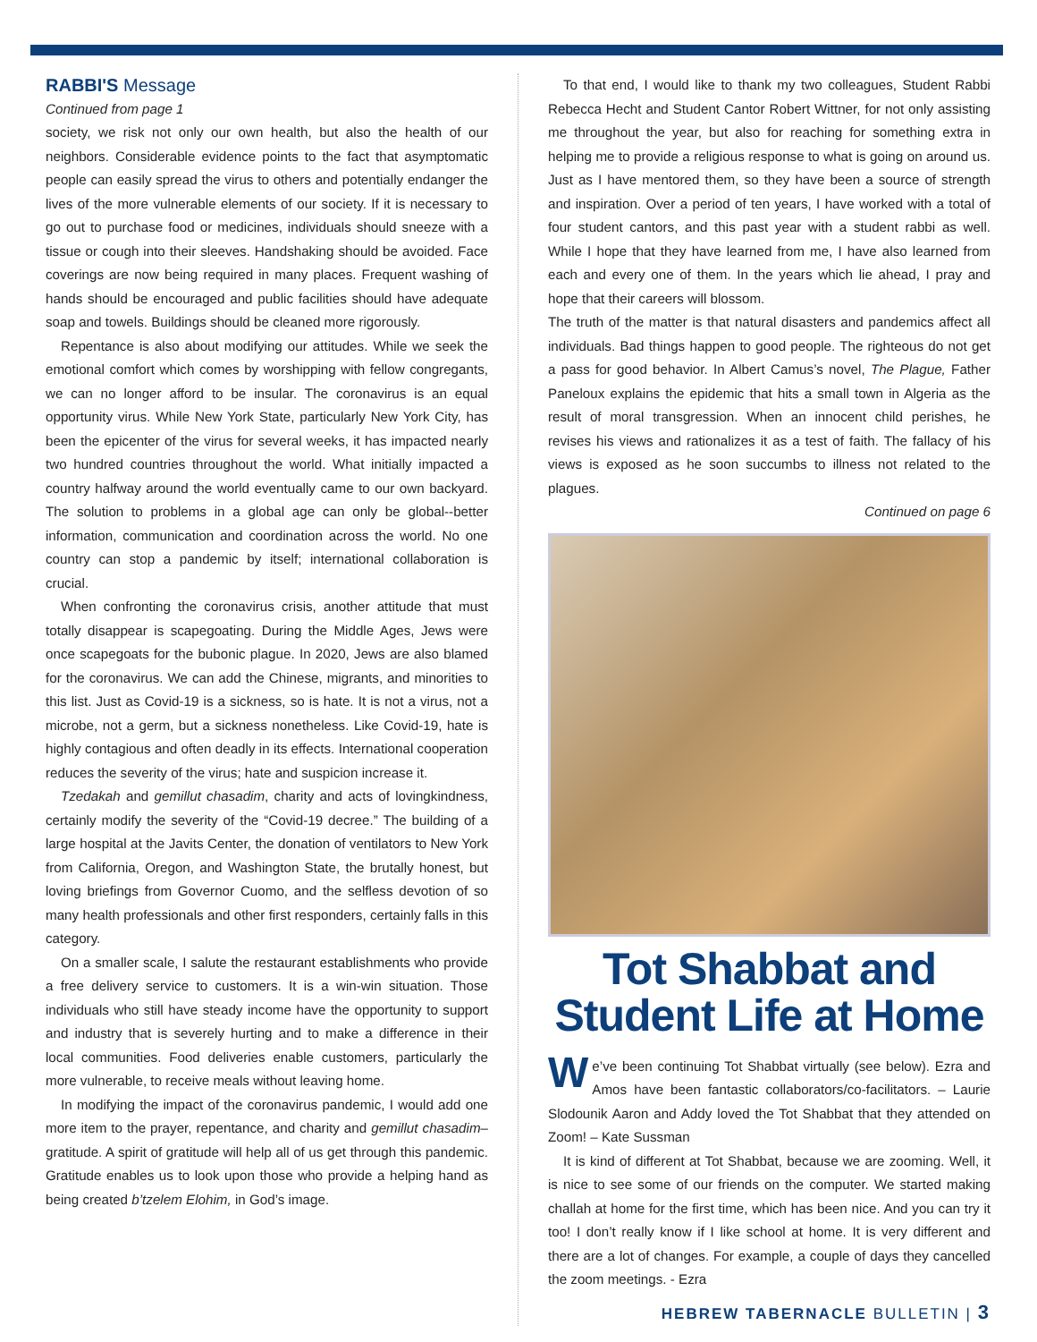RABBI'S Message
Continued from page 1
society, we risk not only our own health, but also the health of our neighbors. Considerable evidence points to the fact that asymptomatic people can easily spread the virus to others and potentially endanger the lives of the more vulnerable elements of our society. If it is necessary to go out to purchase food or medicines, individuals should sneeze with a tissue or cough into their sleeves. Handshaking should be avoided. Face coverings are now being required in many places. Frequent washing of hands should be encouraged and public facilities should have adequate soap and towels. Buildings should be cleaned more rigorously.
Repentance is also about modifying our attitudes. While we seek the emotional comfort which comes by worshipping with fellow congregants, we can no longer afford to be insular. The coronavirus is an equal opportunity virus. While New York State, particularly New York City, has been the epicenter of the virus for several weeks, it has impacted nearly two hundred countries throughout the world. What initially impacted a country halfway around the world eventually came to our own backyard. The solution to problems in a global age can only be global--better information, communication and coordination across the world. No one country can stop a pandemic by itself; international collaboration is crucial.
When confronting the coronavirus crisis, another attitude that must totally disappear is scapegoating. During the Middle Ages, Jews were once scapegoats for the bubonic plague. In 2020, Jews are also blamed for the coronavirus. We can add the Chinese, migrants, and minorities to this list. Just as Covid-19 is a sickness, so is hate. It is not a virus, not a microbe, not a germ, but a sickness nonetheless. Like Covid-19, hate is highly contagious and often deadly in its effects. International cooperation reduces the severity of the virus; hate and suspicion increase it.
Tzedakah and gemillut chasadim, charity and acts of lovingkindness, certainly modify the severity of the “Covid-19 decree.” The building of a large hospital at the Javits Center, the donation of ventilators to New York from California, Oregon, and Washington State, the brutally honest, but loving briefings from Governor Cuomo, and the selfless devotion of so many health professionals and other first responders, certainly falls in this category.
On a smaller scale, I salute the restaurant establishments who provide a free delivery service to customers. It is a win-win situation. Those individuals who still have steady income have the opportunity to support and industry that is severely hurting and to make a difference in their local communities. Food deliveries enable customers, particularly the more vulnerable, to receive meals without leaving home.
In modifying the impact of the coronavirus pandemic, I would add one more item to the prayer, repentance, and charity and gemillut chasadim–gratitude. A spirit of gratitude will help all of us get through this pandemic. Gratitude enables us to look upon those who provide a helping hand as being created b’tzelem Elohim, in God’s image.
To that end, I would like to thank my two colleagues, Student Rabbi Rebecca Hecht and Student Cantor Robert Wittner, for not only assisting me throughout the year, but also for reaching for something extra in helping me to provide a religious response to what is going on around us. Just as I have mentored them, so they have been a source of strength and inspiration. Over a period of ten years, I have worked with a total of four student cantors, and this past year with a student rabbi as well. While I hope that they have learned from me, I have also learned from each and every one of them. In the years which lie ahead, I pray and hope that their careers will blossom.
The truth of the matter is that natural disasters and pandemics affect all individuals. Bad things happen to good people. The righteous do not get a pass for good behavior. In Albert Camus’s novel, The Plague, Father Paneloux explains the epidemic that hits a small town in Algeria as the result of moral transgression. When an innocent child perishes, he revises his views and rationalizes it as a test of faith. The fallacy of his views is exposed as he soon succumbs to illness not related to the plagues.
Continued on page 6
Tot Shabbat and Student Life at Home
We’ve been continuing Tot Shabbat virtually (see below). Ezra and Amos have been fantastic collaborators/co-facilitators. – Laurie Slodounik Aaron and Addy loved the Tot Shabbat that they attended on Zoom! – Kate Sussman
It is kind of different at Tot Shabbat, because we are zooming. Well, it is nice to see some of our friends on the computer. We started making challah at home for the first time, which has been nice. And you can try it too! I don’t really know if I like school at home. It is very different and there are a lot of changes. For example, a couple of days they cancelled the zoom meetings. - Ezra
HEBREW TABERNACLE BULLETIN | 3